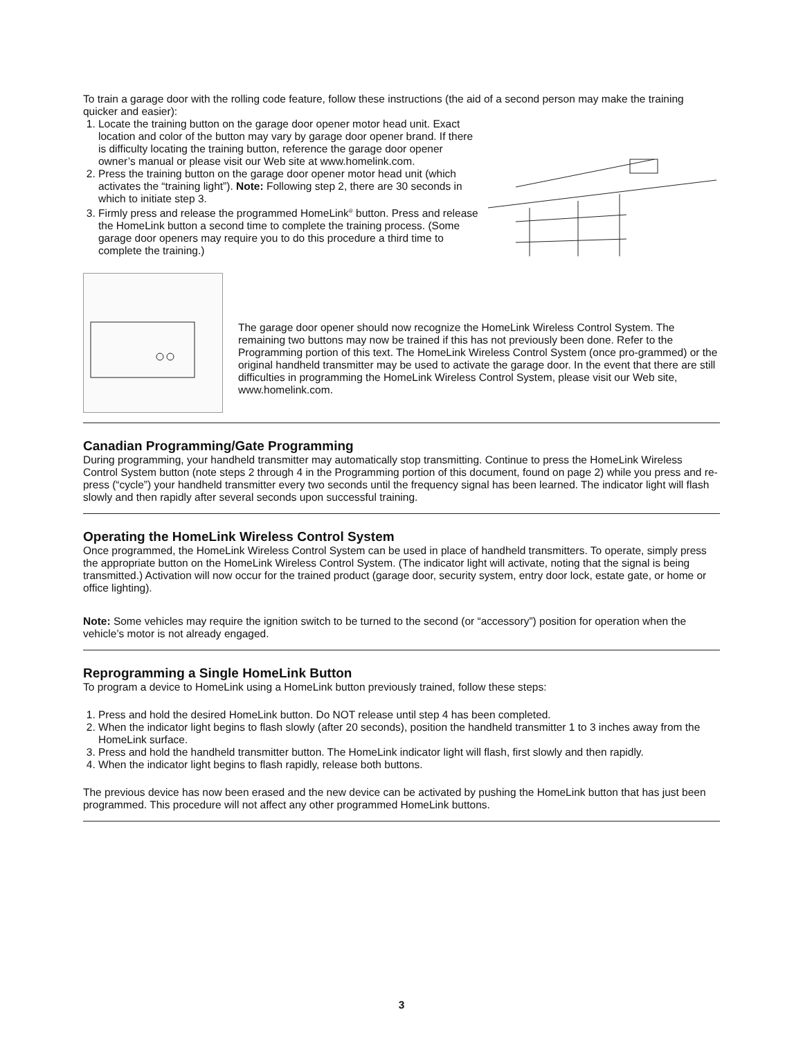To train a garage door with the rolling code feature, follow these instructions (the aid of a second person may make the training quicker and easier):
1. Locate the training button on the garage door opener motor head unit. Exact location and color of the button may vary by garage door opener brand. If there is difficulty locating the training button, reference the garage door opener owner’s manual or please visit our Web site at www.homelink.com.
2. Press the training button on the garage door opener motor head unit (which activates the “training light”). Note: Following step 2, there are 30 seconds in which to initiate step 3.
3. Firmly press and release the programmed HomeLink<sup>®</sup> button. Press and release the HomeLink button a second time to complete the training process. (Some garage door openers may require you to do this procedure a third time to complete the training.)
The garage door opener should now recognize the HomeLink Wireless Control System. The remaining two buttons may now be trained if this has not previously been done. Refer to the Programming portion of this text. The HomeLink Wireless Control System (once pro-grammed) or the original handheld transmitter may be used to activate the garage door. In the event that there are still difficulties in programming the HomeLink Wireless Control System, please visit our Web site, www.homelink.com.
Canadian Programming/Gate Programming
During programming, your handheld transmitter may automatically stop transmitting. Continue to press the HomeLink Wireless Control System button (note steps 2 through 4 in the Programming portion of this document, found on page 2) while you press and re-press (“cycle”) your handheld transmitter every two seconds until the frequency signal has been learned. The indicator light will flash slowly and then rapidly after several seconds upon successful training.
Operating the HomeLink Wireless Control System
Once programmed, the HomeLink Wireless Control System can be used in place of handheld transmitters. To operate, simply press the appropriate button on the HomeLink Wireless Control System. (The indicator light will activate, noting that the signal is being transmitted.) Activation will now occur for the trained product (garage door, security system, entry door lock, estate gate, or home or office lighting).
Note: Some vehicles may require the ignition switch to be turned to the second (or “accessory”) position for operation when the vehicle’s motor is not already engaged.
Reprogramming a Single HomeLink Button
To program a device to HomeLink using a HomeLink button previously trained, follow these steps:
1. Press and hold the desired HomeLink button. Do NOT release until step 4 has been completed.
2. When the indicator light begins to flash slowly (after 20 seconds), position the handheld transmitter 1 to 3 inches away from the HomeLink surface.
3. Press and hold the handheld transmitter button. The HomeLink indicator light will flash, first slowly and then rapidly.
4. When the indicator light begins to flash rapidly, release both buttons.
The previous device has now been erased and the new device can be activated by pushing the HomeLink button that has just been programmed. This procedure will not affect any other programmed HomeLink buttons.
3